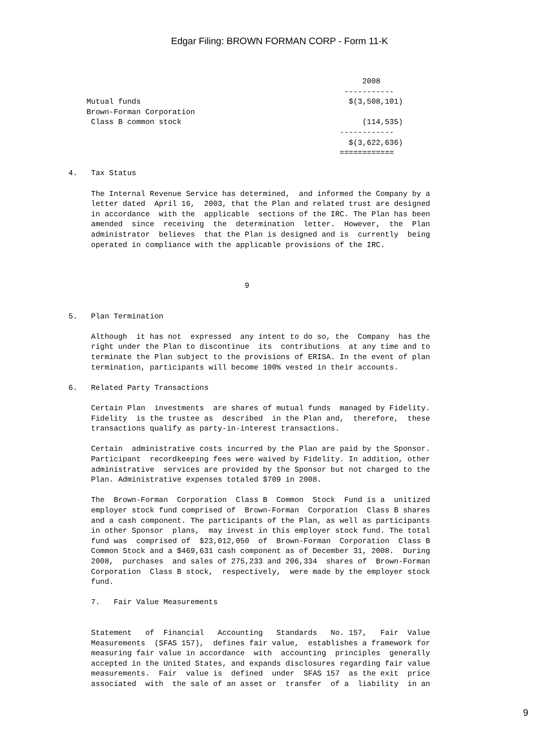Edgar Filing: BROWN FORMAN CORP - Form 11-K
                                                                 2008
                                                             -----------
    Mutual funds                                              $(3,508,101)
    Brown-Forman Corporation
     Class B common stock                                        (114,535)
                                                            ------------
                                                              $(3,622,636)
                                                            ============

4.   Tax Status

     The Internal Revenue Service has determined,  and informed the Company by a
     letter dated  April 16,  2003, that the Plan and related trust are designed
     in accordance  with the  applicable  sections of the IRC. The Plan has been
     amended  since  receiving  the  determination  letter.  However,  the  Plan
     administrator  believes  that the Plan is designed and is  currently  being
     operated in compliance with the applicable provisions of the IRC.



                                       9


5.   Plan Termination

     Although  it has not  expressed  any intent to do so, the  Company  has the
     right under the Plan to discontinue  its  contributions  at any time and to
     terminate the Plan subject to the provisions of ERISA. In the event of plan
     termination, participants will become 100% vested in their accounts.

6.   Related Party Transactions

     Certain Plan  investments  are shares of mutual funds  managed by Fidelity.
     Fidelity  is the trustee as  described  in the Plan and,  therefore,  these
     transactions qualify as party-in-interest transactions.

     Certain  administrative costs incurred by the Plan are paid by the Sponsor.
     Participant  recordkeeping fees were waived by Fidelity. In addition, other
     administrative  services are provided by the Sponsor but not charged to the
     Plan. Administrative expenses totaled $709 in 2008.

     The  Brown-Forman  Corporation  Class B  Common  Stock  Fund is a  unitized
     employer stock fund comprised of  Brown-Forman  Corporation  Class B shares
     and a cash component. The participants of the Plan, as well as participants
     in other Sponsor  plans,  may invest in this employer stock fund. The total
     fund was  comprised of  $23,012,050  of  Brown-Forman  Corporation  Class B
     Common Stock and a $469,631 cash component as of December 31, 2008.  During
     2008,  purchases  and sales of 275,233 and 206,334  shares of  Brown-Forman
     Corporation  Class B stock,  respectively,  were made by the employer stock
     fund.

     7.   Fair Value Measurements


     Statement   of  Financial   Accounting   Standards   No. 157,   Fair  Value
     Measurements  (SFAS 157),  defines fair value,  establishes a framework for
     measuring fair value in accordance  with  accounting  principles  generally
     accepted in the United States, and expands disclosures regarding fair value
     measurements.  Fair  value is  defined  under  SFAS 157  as the exit  price
     associated  with  the sale of an asset or  transfer  of a  liability  in an
9